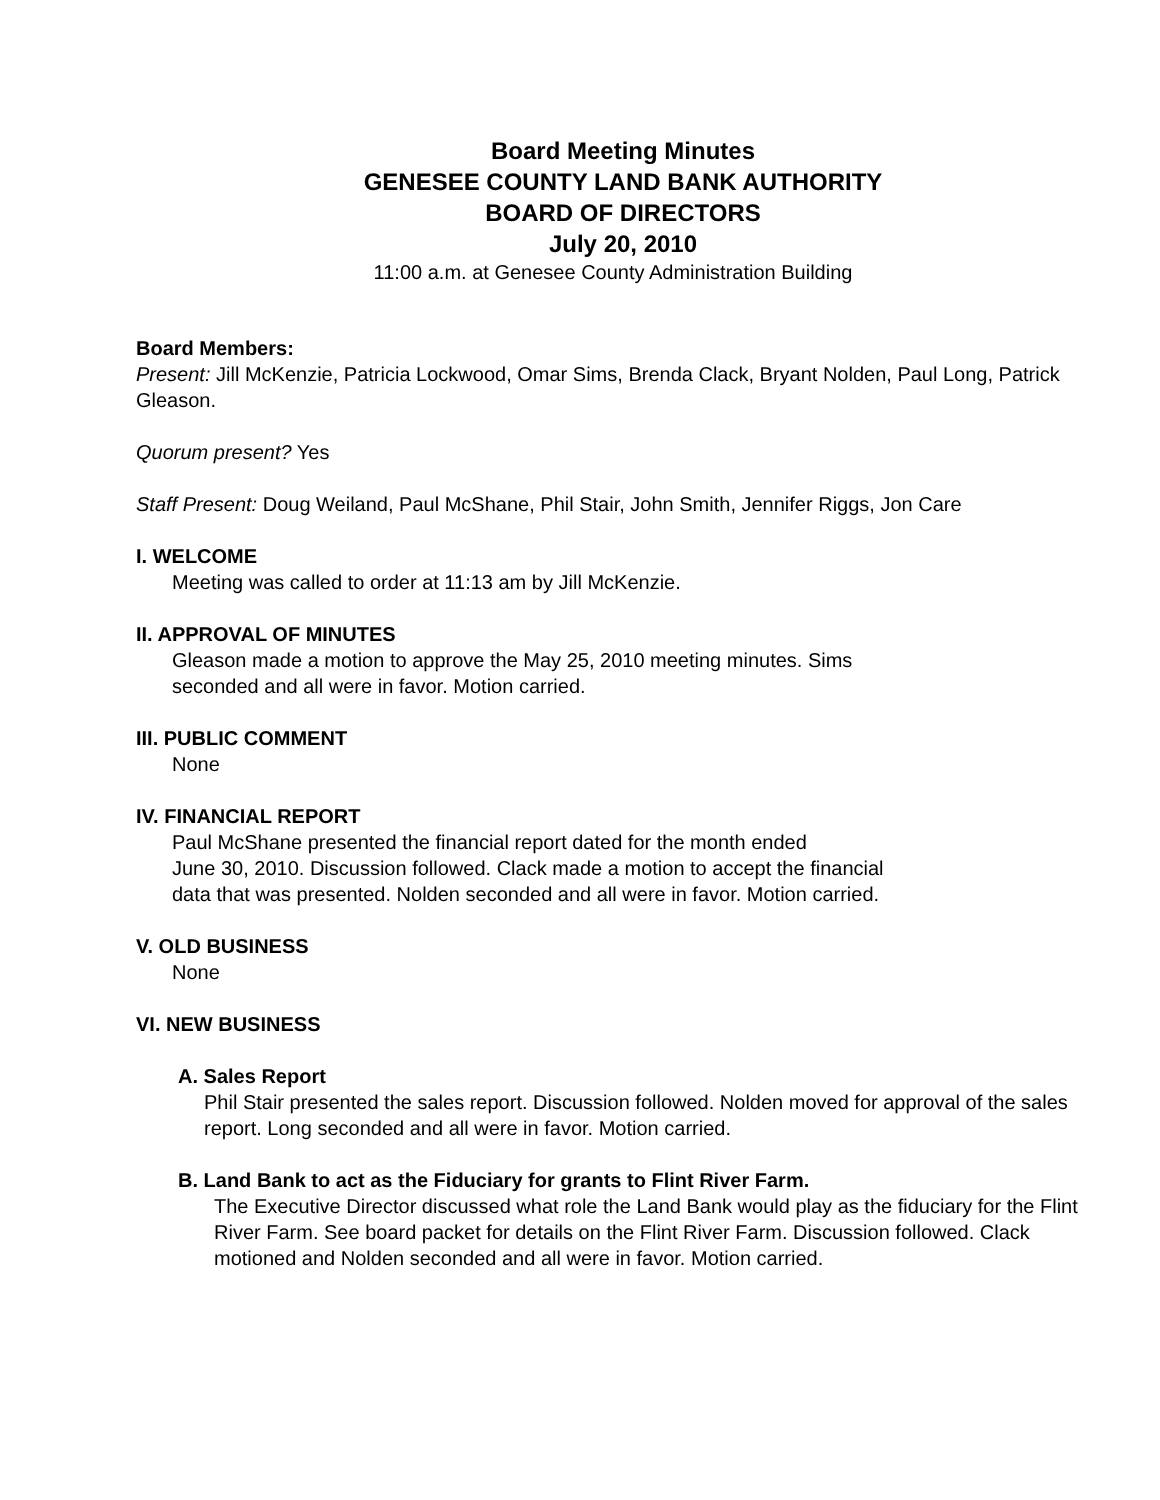Board Meeting Minutes
GENESEE COUNTY LAND BANK AUTHORITY
BOARD OF DIRECTORS
July 20, 2010
11:00 a.m. at Genesee County Administration Building
Board Members:
Present: Jill McKenzie, Patricia Lockwood, Omar Sims, Brenda Clack, Bryant Nolden, Paul Long, Patrick Gleason.
Quorum present? Yes
Staff Present: Doug Weiland, Paul McShane, Phil Stair, John Smith, Jennifer Riggs, Jon Care
I. WELCOME
Meeting was called to order at 11:13 am by Jill McKenzie.
II. APPROVAL OF MINUTES
Gleason made a motion to approve the May 25, 2010 meeting minutes. Sims
seconded and all were in favor. Motion carried.
III. PUBLIC COMMENT
None
IV. FINANCIAL REPORT
Paul McShane presented the financial report dated for the month ended
June 30, 2010. Discussion followed. Clack made a motion to accept the financial
data that was presented. Nolden seconded and all were in favor. Motion carried.
V. OLD BUSINESS
None
VI. NEW BUSINESS
A. Sales Report
Phil Stair presented the sales report. Discussion followed. Nolden moved for approval of the sales report. Long seconded and all were in favor. Motion carried.
B. Land Bank to act as the Fiduciary for grants to Flint River Farm.
The Executive Director discussed what role the Land Bank would play as the fiduciary for the Flint River Farm. See board packet for details on the Flint River Farm. Discussion followed. Clack motioned and Nolden seconded and all were in favor. Motion carried.